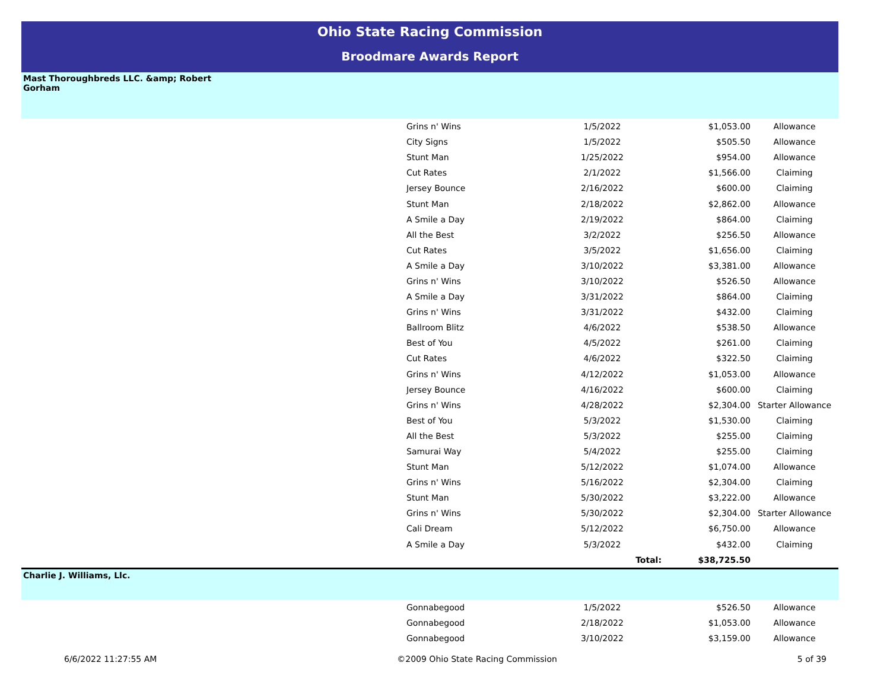Ohio State Racing Commission
Broodmare Awards Report
Mast Thoroughbreds LLC. &amp; Robert
Gorham
| Grins n' Wins | 1/5/2022 | $1,053.00 | Allowance |
| City Signs | 1/5/2022 | $505.50 | Allowance |
| Stunt Man | 1/25/2022 | $954.00 | Allowance |
| Cut Rates | 2/1/2022 | $1,566.00 | Claiming |
| Jersey Bounce | 2/16/2022 | $600.00 | Claiming |
| Stunt Man | 2/18/2022 | $2,862.00 | Allowance |
| A Smile a Day | 2/19/2022 | $864.00 | Claiming |
| All the Best | 3/2/2022 | $256.50 | Allowance |
| Cut Rates | 3/5/2022 | $1,656.00 | Claiming |
| A Smile a Day | 3/10/2022 | $3,381.00 | Allowance |
| Grins n' Wins | 3/10/2022 | $526.50 | Allowance |
| A Smile a Day | 3/31/2022 | $864.00 | Claiming |
| Grins n' Wins | 3/31/2022 | $432.00 | Claiming |
| Ballroom Blitz | 4/6/2022 | $538.50 | Allowance |
| Best of You | 4/5/2022 | $261.00 | Claiming |
| Cut Rates | 4/6/2022 | $322.50 | Claiming |
| Grins n' Wins | 4/12/2022 | $1,053.00 | Allowance |
| Jersey Bounce | 4/16/2022 | $600.00 | Claiming |
| Grins n' Wins | 4/28/2022 | $2,304.00 | Starter Allowance |
| Best of You | 5/3/2022 | $1,530.00 | Claiming |
| All the Best | 5/3/2022 | $255.00 | Claiming |
| Samurai Way | 5/4/2022 | $255.00 | Claiming |
| Stunt Man | 5/12/2022 | $1,074.00 | Allowance |
| Grins n' Wins | 5/16/2022 | $2,304.00 | Claiming |
| Stunt Man | 5/30/2022 | $3,222.00 | Allowance |
| Grins n' Wins | 5/30/2022 | $2,304.00 | Starter Allowance |
| Cali Dream | 5/12/2022 | $6,750.00 | Allowance |
| A Smile a Day | 5/3/2022 | $432.00 | Claiming |
| | Total: | $38,725.50 | |
Charlie J. Williams, Llc.
| Gonnabegood | 1/5/2022 | $526.50 | Allowance |
| Gonnabegood | 2/18/2022 | $1,053.00 | Allowance |
| Gonnabegood | 3/10/2022 | $3,159.00 | Allowance |
6/6/2022 11:27:55 AM ©2009 Ohio State Racing Commission 5 of 39